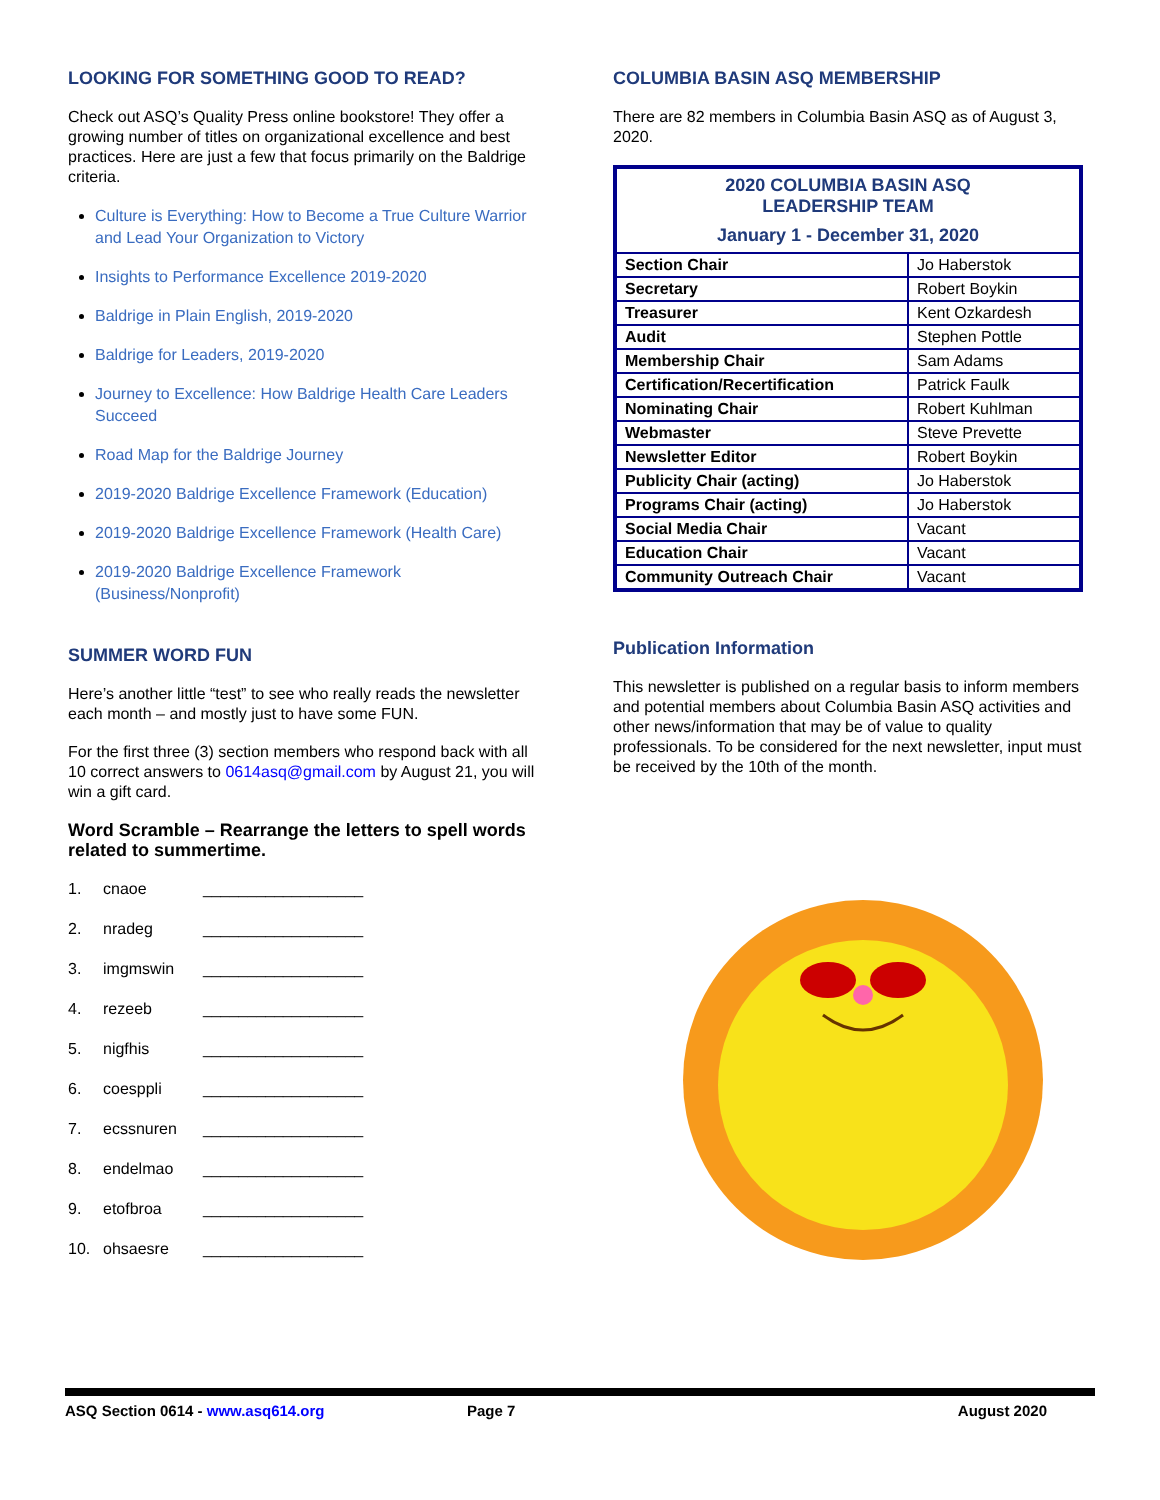LOOKING FOR SOMETHING GOOD TO READ?
Check out ASQ’s Quality Press online bookstore! They offer a growing number of titles on organizational excellence and best practices. Here are just a few that focus primarily on the Baldrige criteria.
Culture is Everything: How to Become a True Culture Warrior and Lead Your Organization to Victory
Insights to Performance Excellence 2019-2020
Baldrige in Plain English, 2019-2020
Baldrige for Leaders, 2019-2020
Journey to Excellence: How Baldrige Health Care Leaders Succeed
Road Map for the Baldrige Journey
2019-2020 Baldrige Excellence Framework (Education)
2019-2020 Baldrige Excellence Framework (Health Care)
2019-2020 Baldrige Excellence Framework (Business/Nonprofit)
SUMMER WORD FUN
Here’s another little “test” to see who really reads the newsletter each month – and mostly just to have some FUN.
For the first three (3) section members who respond back with all 10 correct answers to 0614asq@gmail.com by August 21, you will win a gift card.
Word Scramble – Rearrange the letters to spell words related to summertime.
1. cnaoe __________________
2. nradeg __________________
3. imgmswin __________________
4. rezeeb __________________
5. nigfhis __________________
6. coesppli __________________
7. ecssnuren __________________
8. endelmao __________________
9. etofbroa __________________
10. ohsaesre __________________
COLUMBIA BASIN ASQ MEMBERSHIP
There are 82 members in Columbia Basin ASQ as of August 3, 2020.
| 2020 COLUMBIA BASIN ASQ LEADERSHIP TEAM January 1 - December 31, 2020 | |
| --- | --- |
| Section Chair | Jo Haberstok |
| Secretary | Robert Boykin |
| Treasurer | Kent Ozkardesh |
| Audit | Stephen Pottle |
| Membership Chair | Sam Adams |
| Certification/Recertification | Patrick Faulk |
| Nominating Chair | Robert Kuhlman |
| Webmaster | Steve Prevette |
| Newsletter Editor | Robert Boykin |
| Publicity Chair (acting) | Jo Haberstok |
| Programs Chair (acting) | Jo Haberstok |
| Social Media Chair | Vacant |
| Education Chair | Vacant |
| Community Outreach Chair | Vacant |
Publication Information
This newsletter is published on a regular basis to inform members and potential members about Columbia Basin ASQ activities and other news/information that may be of value to quality professionals. To be considered for the next newsletter, input must be received by the 10th of the month.
ASQ Section 0614 - www.asq614.org Page 7 August 2020